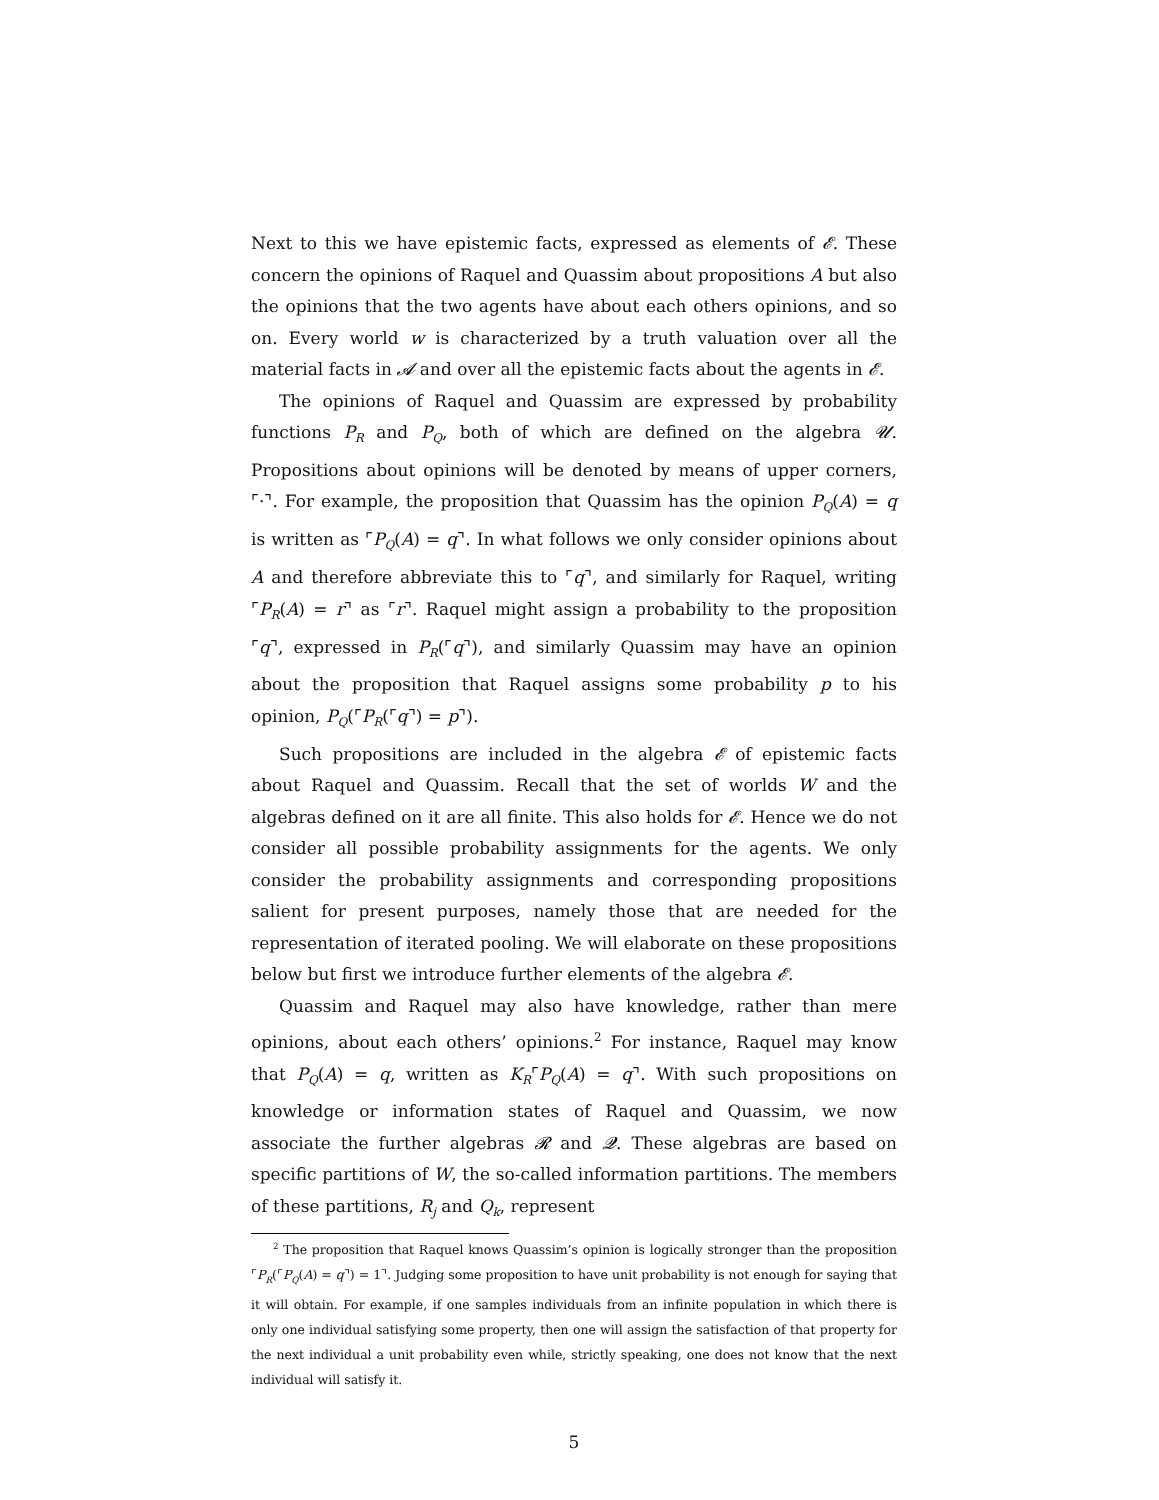Next to this we have epistemic facts, expressed as elements of 𝓔. These concern the opinions of Raquel and Quassim about propositions A but also the opinions that the two agents have about each others opinions, and so on. Every world w is characterized by a truth valuation over all the material facts in 𝓐 and over all the epistemic facts about the agents in 𝓔.
The opinions of Raquel and Quassim are expressed by probability functions P<sub>R</sub> and P<sub>Q</sub>, both of which are defined on the algebra 𝓤. Propositions about opinions will be denoted by means of upper corners, ⌜·⌝. For example, the proposition that Quassim has the opinion P<sub>Q</sub>(A) = q is written as ⌜P<sub>Q</sub>(A) = q⌝. In what follows we only consider opinions about A and therefore abbreviate this to ⌜q⌝, and similarly for Raquel, writing ⌜P<sub>R</sub>(A) = r⌝ as ⌜r⌝. Raquel might assign a probability to the proposition ⌜q⌝, expressed in P<sub>R</sub>(⌜q⌝), and similarly Quassim may have an opinion about the proposition that Raquel assigns some probability p to his opinion, P<sub>Q</sub>(⌜P<sub>R</sub>(⌜q⌝) = p⌝).
Such propositions are included in the algebra 𝓔 of epistemic facts about Raquel and Quassim. Recall that the set of worlds W and the algebras defined on it are all finite. This also holds for 𝓔. Hence we do not consider all possible probability assignments for the agents. We only consider the probability assignments and corresponding propositions salient for present purposes, namely those that are needed for the representation of iterated pooling. We will elaborate on these propositions below but first we introduce further elements of the algebra 𝓔.
Quassim and Raquel may also have knowledge, rather than mere opinions, about each others’ opinions.<sup>2</sup> For instance, Raquel may know that P<sub>Q</sub>(A) = q, written as K<sub>R</sub>⌜P<sub>Q</sub>(A) = q⌝. With such propositions on knowledge or information states of Raquel and Quassim, we now associate the further algebras 𝓡 and 𝓠. These algebras are based on specific partitions of W, the so-called information partitions. The members of these partitions, R<sub>j</sub> and Q<sub>k</sub>, represent
<sup>2</sup> The proposition that Raquel knows Quassim’s opinion is logically stronger than the proposition ⌜P<sub>R</sub>(⌜P<sub>Q</sub>(A) = q⌝) = 1⌝. Judging some proposition to have unit probability is not enough for saying that it will obtain. For example, if one samples individuals from an infinite population in which there is only one individual satisfying some property, then one will assign the satisfaction of that property for the next individual a unit probability even while, strictly speaking, one does not know that the next individual will satisfy it.
5